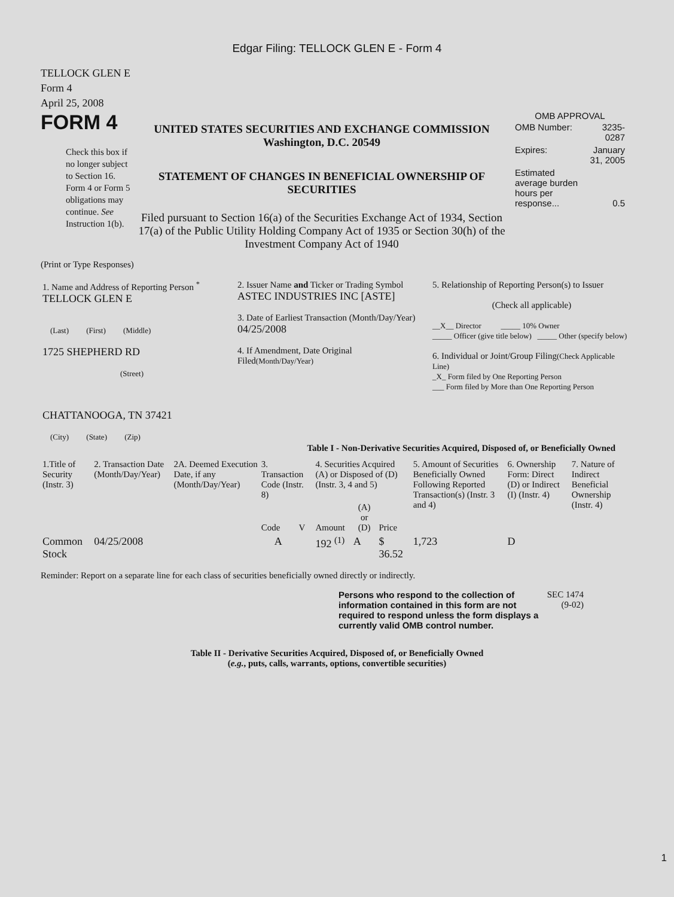Edgar Filing: TELLOCK GLEN E - Form 4
TELLOCK GLEN E
Form 4
April 25, 2008
FORM 4
Check this box if no longer subject to Section 16. Form 4 or Form 5 obligations may continue. See Instruction 1(b).
UNITED STATES SECURITIES AND EXCHANGE COMMISSION
Washington, D.C. 20549
STATEMENT OF CHANGES IN BENEFICIAL OWNERSHIP OF SECURITIES
Filed pursuant to Section 16(a) of the Securities Exchange Act of 1934, Section 17(a) of the Public Utility Holding Company Act of 1935 or Section 30(h) of the Investment Company Act of 1940
OMB APPROVAL
| OMB Number: | 3235-0287 |
| Expires: | January 31, 2005 |
| Estimated average burden hours per response... | 0.5 |
(Print or Type Responses)
| 1. Name and Address of Reporting Person <sup>*</sup> TELLOCK GLEN E (Last) (First) (Middle) 1725 SHEPHERD RD (Street) CHATTANOOGA, TN 37421 (City) (State) (Zip) | 2. Issuer Name and Ticker or Trading Symbol ASTEC INDUSTRIES INC [ASTE] 3. Date of Earliest Transaction (Month/Day/Year) 04/25/2008 4. If Amendment, Date Original Filed (Month/Day/Year) | 5. Relationship of Reporting Person(s) to Issuer (Check all applicable) __X__ Director _____ 10% Owner _____ Officer (give title below) _____ Other (specify below) 6. Individual or Joint/Group Filing (Check Applicable Line) _X_ Form filed by One Reporting Person ___ Form filed by More than One Reporting Person |
Table I - Non-Derivative Securities Acquired, Disposed of, or Beneficially Owned
| 1.Title of Security (Instr. 3) | 2. Transaction Date (Month/Day/Year) | 2A. Deemed Execution Date, if any (Month/Day/Year) | 3. Transaction Code (Instr. 8) | | 4. Securities Acquired (A) or Disposed of (D) (Instr. 3, 4 and 5) | | | 5. Amount of Securities Beneficially Owned Following Reported Transaction(s) (Instr. 3 and 4) | 6. Ownership Form: Direct (D) or Indirect (I) (Instr. 4) | 7. Nature of Indirect Beneficial Ownership (Instr. 4) |
| --- | --- | --- | --- | --- | --- | --- | --- | --- | --- | --- |
| | | | Code | V | Amount | (A) or (D) | Price | | | |
| Common Stock | 04/25/2008 | | A | | 192 <sup>(1)</sup> | A | $ 36.52 | 1,723 | D | |
Reminder: Report on a separate line for each class of securities beneficially owned directly or indirectly.
Persons who respond to the collection of information contained in this form are not required to respond unless the form displays a currently valid OMB control number.
SEC 1474 (9-02)
Table II - Derivative Securities Acquired, Disposed of, or Beneficially Owned
(e.g., puts, calls, warrants, options, convertible securities)
1